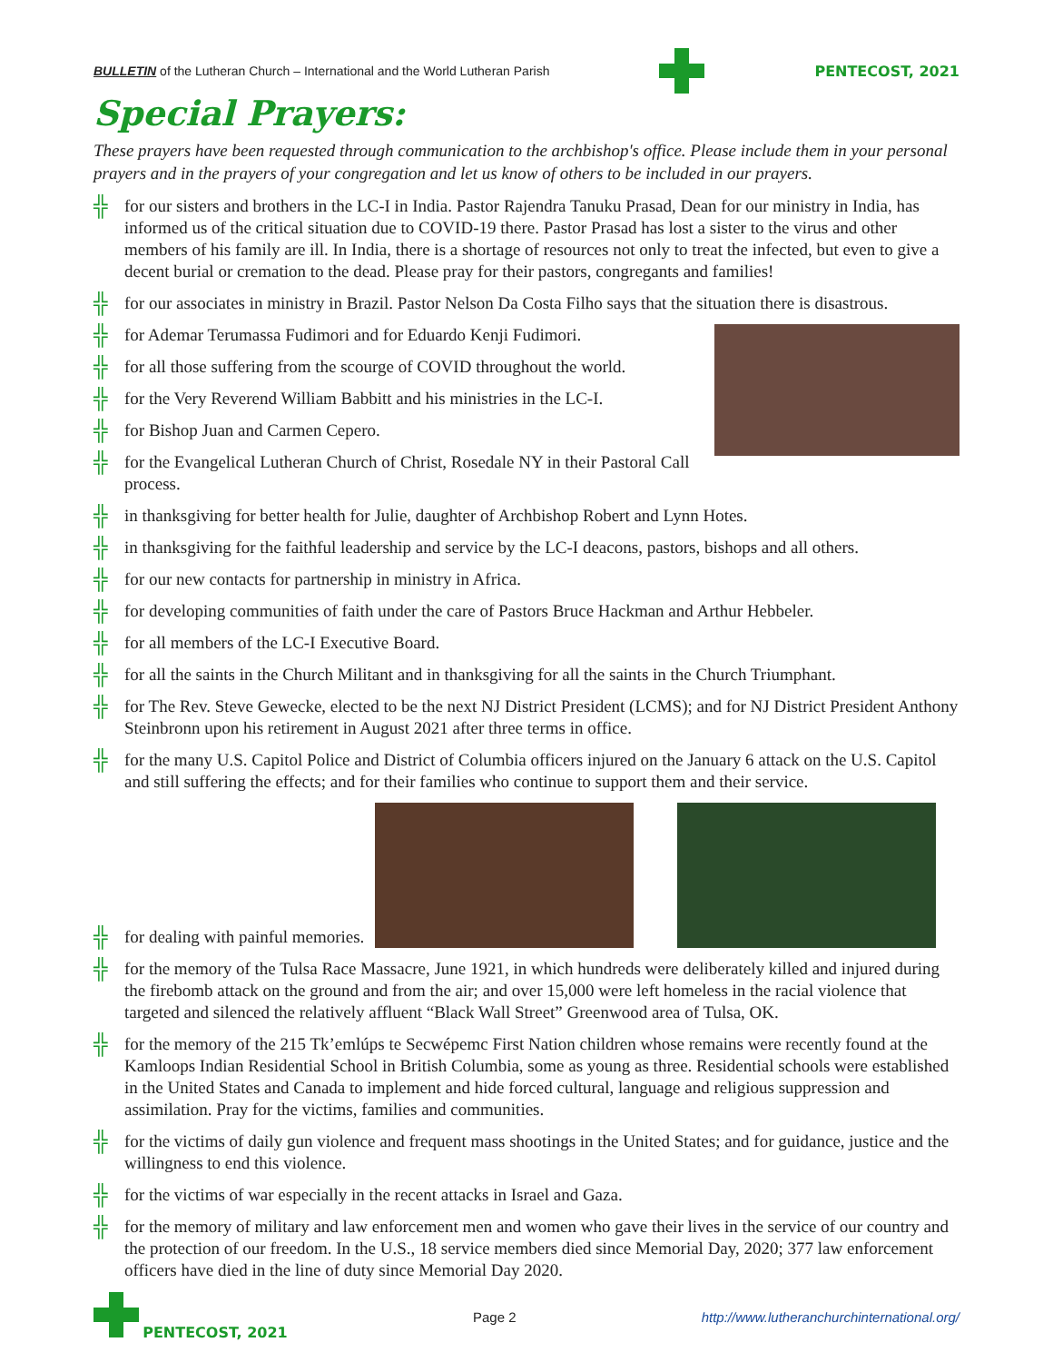BULLETIN of the Lutheran Church – International and the World Lutheran Parish PENTECOST, 2021
Special Prayers:
These prayers have been requested through communication to the archbishop's office. Please include them in your personal prayers and in the prayers of your congregation and let us know of others to be included in our prayers.
╬ for our sisters and brothers in the LC-I in India. Pastor Rajendra Tanuku Prasad, Dean for our ministry in India, has informed us of the critical situation due to COVID-19 there. Pastor Prasad has lost a sister to the virus and other members of his family are ill. In India, there is a shortage of resources not only to treat the infected, but even to give a decent burial or cremation to the dead. Please pray for their pastors, congregants and families!
╬ for our associates in ministry in Brazil. Pastor Nelson Da Costa Filho says that the situation there is disastrous.
╬ for Ademar Terumassa Fudimori and for Eduardo Kenji Fudimori.
╬ for all those suffering from the scourge of COVID throughout the world.
╬ for the Very Reverend William Babbitt and his ministries in the LC-I.
╬ for Bishop Juan and Carmen Cepero.
╬ for the Evangelical Lutheran Church of Christ, Rosedale NY in their Pastoral Call process.
╬ in thanksgiving for better health for Julie, daughter of Archbishop Robert and Lynn Hotes.
╬ in thanksgiving for the faithful leadership and service by the LC-I deacons, pastors, bishops and all others.
╬ for our new contacts for partnership in ministry in Africa.
╬ for developing communities of faith under the care of Pastors Bruce Hackman and Arthur Hebbeler.
╬ for all members of the LC-I Executive Board.
╬ for all the saints in the Church Militant and in thanksgiving for all the saints in the Church Triumphant.
╬ for The Rev. Steve Gewecke, elected to be the next NJ District President (LCMS); and for NJ District President Anthony Steinbronn upon his retirement in August 2021 after three terms in office.
╬ for the many U.S. Capitol Police and District of Columbia officers injured on the January 6 attack on the U.S. Capitol and still suffering the effects; and for their families who continue to support them and their service.
╬ for dealing with painful memories.
╬ for the memory of the Tulsa Race Massacre, June 1921, in which hundreds were deliberately killed and injured during the firebomb attack on the ground and from the air; and over 15,000 were left homeless in the racial violence that targeted and silenced the relatively affluent “Black Wall Street” Greenwood area of Tulsa, OK.
╬ for the memory of the 215 Tk’emlúps te Secwépemc First Nation children whose remains were recently found at the Kamloops Indian Residential School in British Columbia, some as young as three. Residential schools were established in the United States and Canada to implement and hide forced cultural, language and religious suppression and assimilation. Pray for the victims, families and communities.
╬ for the victims of daily gun violence and frequent mass shootings in the United States; and for guidance, justice and the willingness to end this violence.
╬ for the victims of war especially in the recent attacks in Israel and Gaza.
╬ for the memory of military and law enforcement men and women who gave their lives in the service of our country and the protection of our freedom. In the U.S., 18 service members died since Memorial Day, 2020; 377 law enforcement officers have died in the line of duty since Memorial Day 2020.
PENTECOST, 2021 Page 2 http://www.lutheranchurchinternational.org/